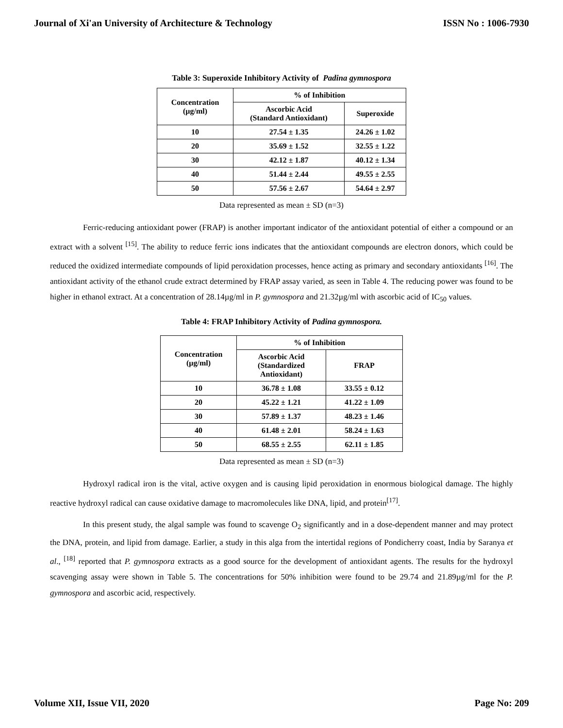Journal of Xi'an University of Architecture & Technology ISSN No : 1006-7930
Table 3: Superoxide Inhibitory Activity of Padina gymnospora
| Concentration (µg/ml) | % of Inhibition | |
| --- | --- | --- |
| | Ascorbic Acid (Standard Antioxidant) | Superoxide |
| 10 | 27.54 ± 1.35 | 24.26 ± 1.02 |
| 20 | 35.69 ± 1.52 | 32.55 ± 1.22 |
| 30 | 42.12 ± 1.87 | 40.12 ± 1.34 |
| 40 | 51.44 ± 2.44 | 49.55 ± 2.55 |
| 50 | 57.56 ± 2.67 | 54.64 ± 2.97 |
Data represented as mean ± SD (n=3)
Ferric-reducing antioxidant power (FRAP) is another important indicator of the antioxidant potential of either a compound or an extract with a solvent <sup>[15]</sup>. The ability to reduce ferric ions indicates that the antioxidant compounds are electron donors, which could be reduced the oxidized intermediate compounds of lipid peroxidation processes, hence acting as primary and secondary antioxidants <sup>[16]</sup>. The antioxidant activity of the ethanol crude extract determined by FRAP assay varied, as seen in Table 4. The reducing power was found to be higher in ethanol extract. At a concentration of 28.14µg/ml in P. gymnospora and 21.32µg/ml with ascorbic acid of IC<sub>50</sub> values.
Table 4: FRAP Inhibitory Activity of Padina gymnospora.
| Concentration (µg/ml) | % of Inhibition | |
| --- | --- | --- |
| | Ascorbic Acid (Standardized Antioxidant) | FRAP |
| 10 | 36.78 ± 1.08 | 33.55 ± 0.12 |
| 20 | 45.22 ± 1.21 | 41.22 ± 1.09 |
| 30 | 57.89 ± 1.37 | 48.23 ± 1.46 |
| 40 | 61.48 ± 2.01 | 58.24 ± 1.63 |
| 50 | 68.55 ± 2.55 | 62.11 ± 1.85 |
Data represented as mean ± SD (n=3)
Hydroxyl radical iron is the vital, active oxygen and is causing lipid peroxidation in enormous biological damage. The highly reactive hydroxyl radical can cause oxidative damage to macromolecules like DNA, lipid, and protein<sup>[17]</sup>.
In this present study, the algal sample was found to scavenge O<sub>2</sub> significantly and in a dose-dependent manner and may protect the DNA, protein, and lipid from damage. Earlier, a study in this alga from the intertidal regions of Pondicherry coast, India by Saranya et al., <sup>[18]</sup> reported that P. gymnospora extracts as a good source for the development of antioxidant agents. The results for the hydroxyl scavenging assay were shown in Table 5. The concentrations for 50% inhibition were found to be 29.74 and 21.89µg/ml for the P. gymnospora and ascorbic acid, respectively.
Volume XII, Issue VII, 2020 Page No: 209